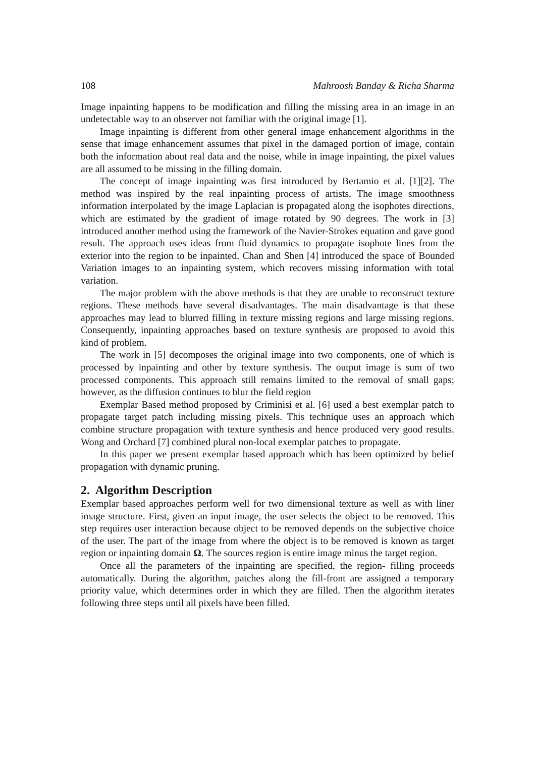108 Mahroosh Banday & Richa Sharma
Image inpainting happens to be modification and filling the missing area in an image in an undetectable way to an observer not familiar with the original image [1].
Image inpainting is different from other general image enhancement algorithms in the sense that image enhancement assumes that pixel in the damaged portion of image, contain both the information about real data and the noise, while in image inpainting, the pixel values are all assumed to be missing in the filling domain.
The concept of image inpainting was first introduced by Bertamio et al. [1][2]. The method was inspired by the real inpainting process of artists. The image smoothness information interpolated by the image Laplacian is propagated along the isophotes directions, which are estimated by the gradient of image rotated by 90 degrees. The work in [3] introduced another method using the framework of the Navier-Strokes equation and gave good result. The approach uses ideas from fluid dynamics to propagate isophote lines from the exterior into the region to be inpainted. Chan and Shen [4] introduced the space of Bounded Variation images to an inpainting system, which recovers missing information with total variation.
The major problem with the above methods is that they are unable to reconstruct texture regions. These methods have several disadvantages. The main disadvantage is that these approaches may lead to blurred filling in texture missing regions and large missing regions. Consequently, inpainting approaches based on texture synthesis are proposed to avoid this kind of problem.
The work in [5] decomposes the original image into two components, one of which is processed by inpainting and other by texture synthesis. The output image is sum of two processed components. This approach still remains limited to the removal of small gaps; however, as the diffusion continues to blur the field region
Exemplar Based method proposed by Criminisi et al. [6] used a best exemplar patch to propagate target patch including missing pixels. This technique uses an approach which combine structure propagation with texture synthesis and hence produced very good results. Wong and Orchard [7] combined plural non-local exemplar patches to propagate.
In this paper we present exemplar based approach which has been optimized by belief propagation with dynamic pruning.
2. Algorithm Description
Exemplar based approaches perform well for two dimensional texture as well as with liner image structure. First, given an input image, the user selects the object to be removed. This step requires user interaction because object to be removed depends on the subjective choice of the user. The part of the image from where the object is to be removed is known as target region or inpainting domain Ω. The sources region is entire image minus the target region.
Once all the parameters of the inpainting are specified, the region- filling proceeds automatically. During the algorithm, patches along the fill-front are assigned a temporary priority value, which determines order in which they are filled. Then the algorithm iterates following three steps until all pixels have been filled.